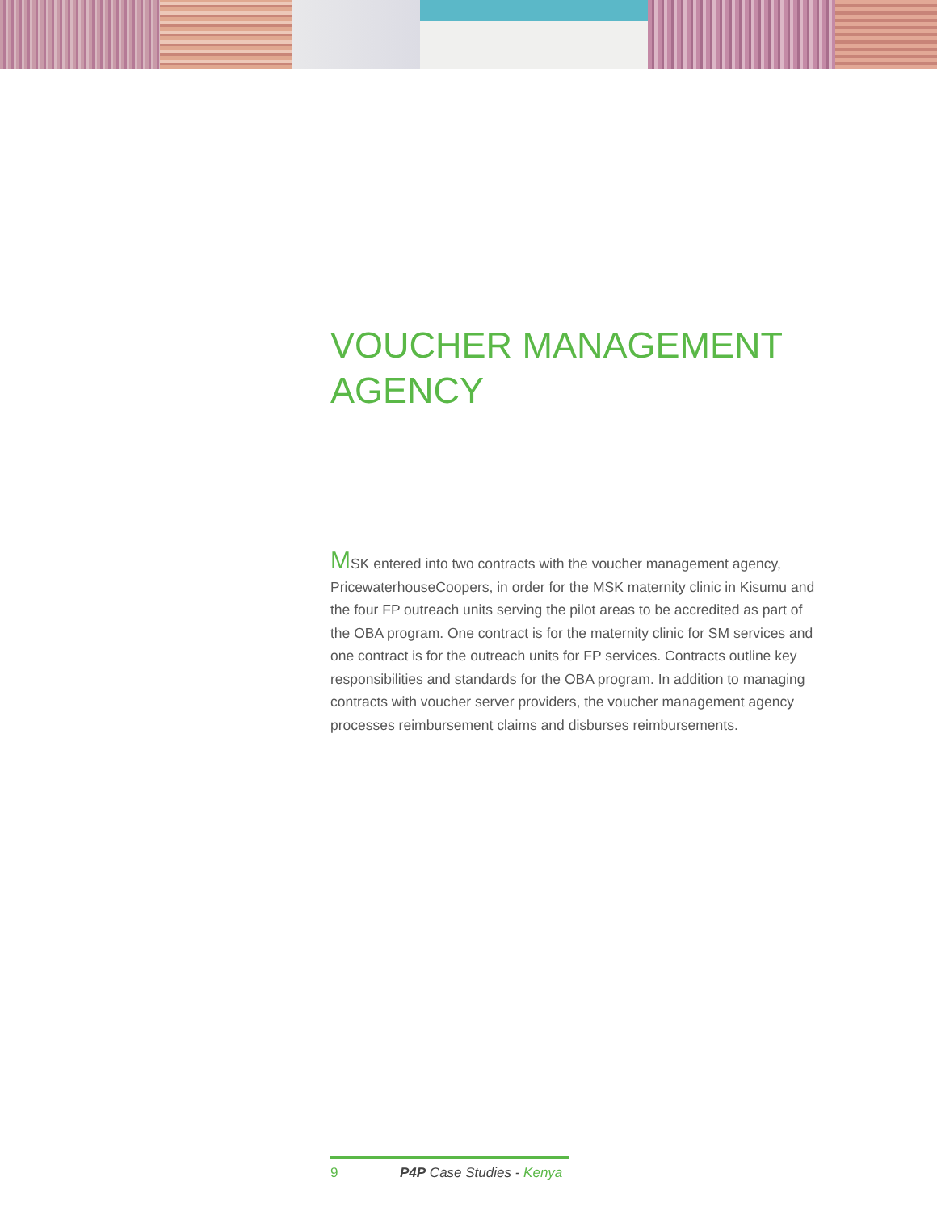VOUCHER MANAGEMENT AGENCY
MSK entered into two contracts with the voucher management agency, PricewaterhouseCoopers, in order for the MSK maternity clinic in Kisumu and the four FP outreach units serving the pilot areas to be accredited as part of the OBA program. One contract is for the maternity clinic for SM services and one contract is for the outreach units for FP services. Contracts outline key responsibilities and standards for the OBA program. In addition to managing contracts with voucher server providers, the voucher management agency processes reimbursement claims and disburses reimbursements.
9 P4P Case Studies - Kenya